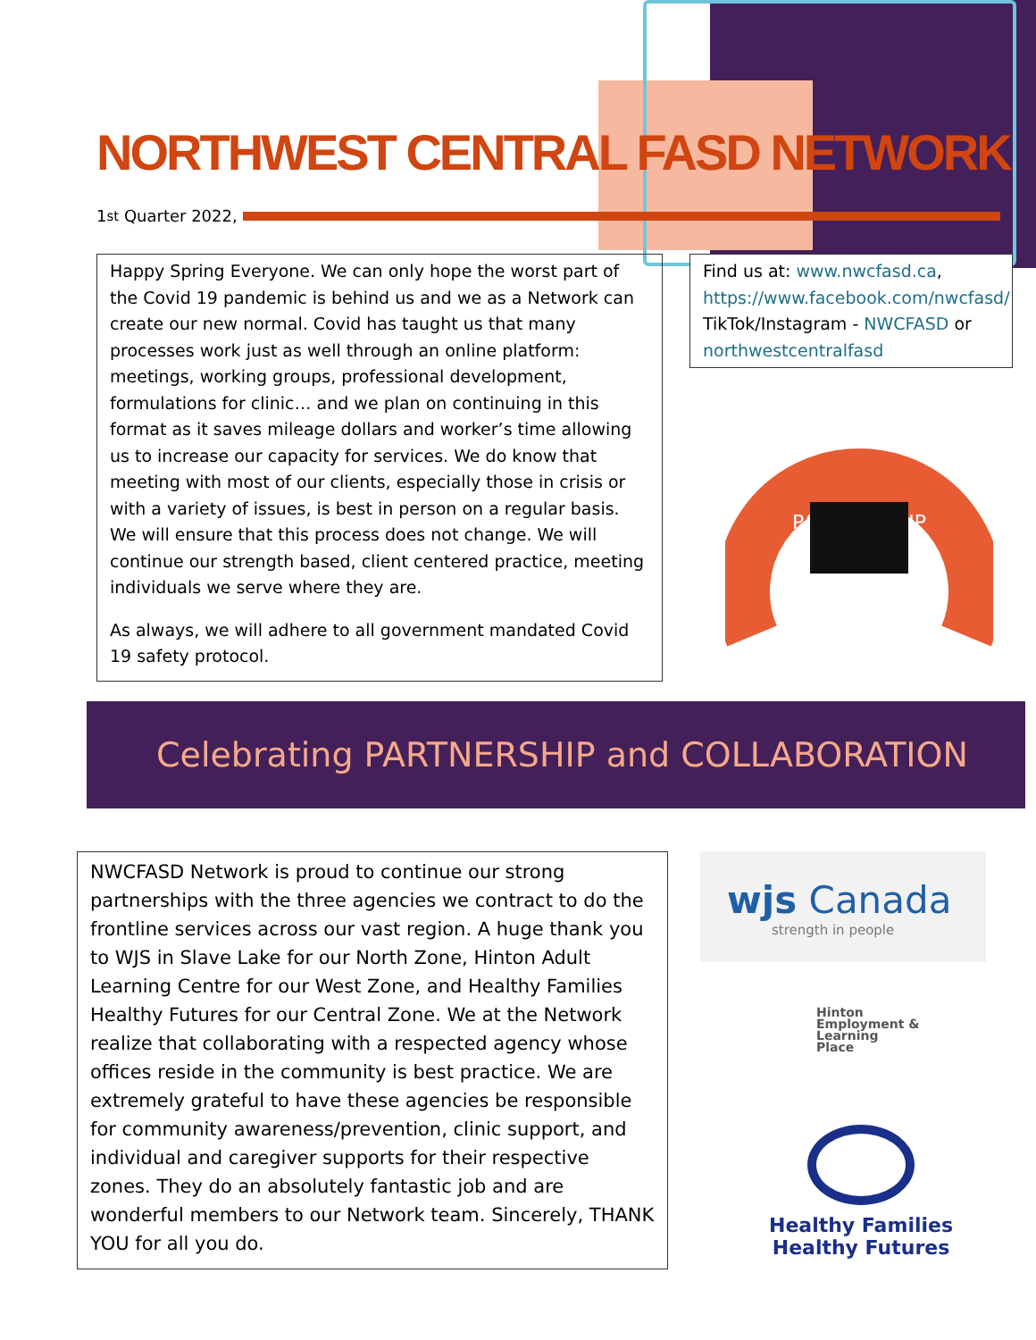NORTHWEST CENTRAL FASD NETWORK
1<sup>st</sup> Quarter 2022,
Happy Spring Everyone. We can only hope the worst part of the Covid 19 pandemic is behind us and we as a Network can create our new normal. Covid has taught us that many processes work just as well through an online platform: meetings, working groups, professional development, formulations for clinic… and we plan on continuing in this format as it saves mileage dollars and worker’s time allowing us to increase our capacity for services. We do know that meeting with most of our clients, especially those in crisis or with a variety of issues, is best in person on a regular basis. We will ensure that this process does not change. We will continue our strength based, client centered practice, meeting individuals we serve where they are.
As always, we will adhere to all government mandated Covid 19 safety protocol.
Find us at: www.nwcfasd.ca, https://www.facebook.com/nwcfasd/
TikTok/Instagram - NWCFASD or northwestcentralfasd
PARTNERSHIP
Celebrating PARTNERSHIP and COLLABORATION
NWCFASD Network is proud to continue our strong partnerships with the three agencies we contract to do the frontline services across our vast region. A huge thank you to WJS in Slave Lake for our North Zone, Hinton Adult Learning Centre for our West Zone, and Healthy Families Healthy Futures for our Central Zone. We at the Network realize that collaborating with a respected agency whose offices reside in the community is best practice. We are extremely grateful to have these agencies be responsible for community awareness/prevention, clinic support, and individual and caregiver supports for their respective zones. They do an absolutely fantastic job and are wonderful members to our Network team. Sincerely, THANK YOU for all you do.
wjs Canada
strength in people
Hinton
Employment &
Learning
Place
Healthy Families
Healthy Futures